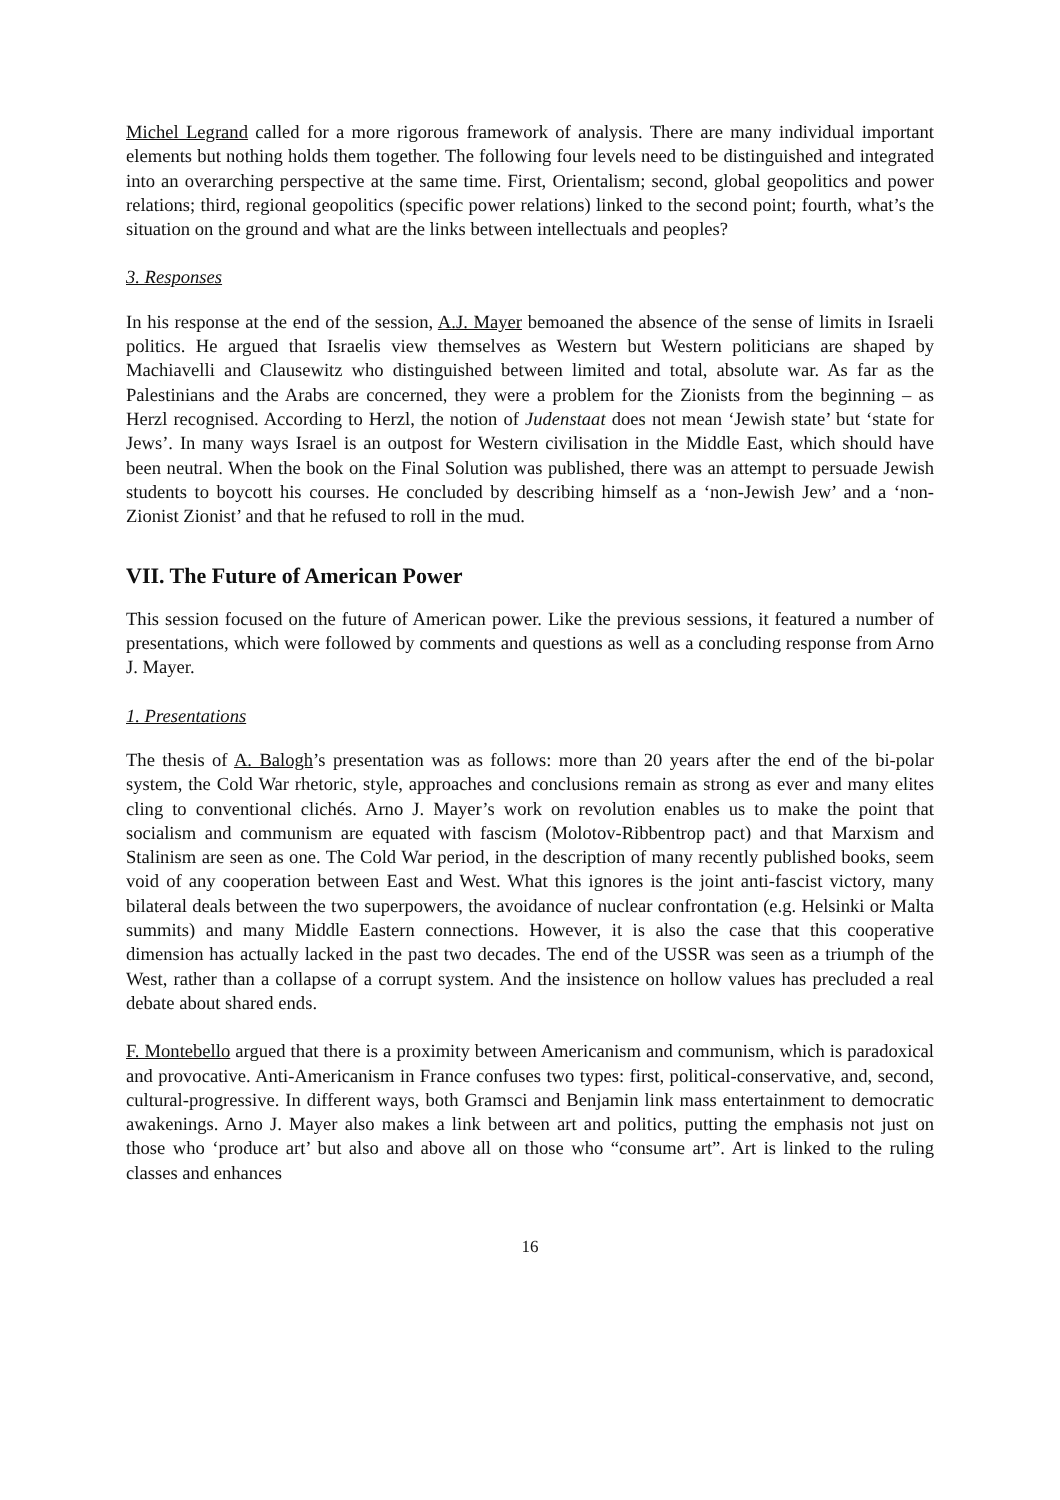Michel Legrand called for a more rigorous framework of analysis. There are many individual important elements but nothing holds them together. The following four levels need to be distinguished and integrated into an overarching perspective at the same time. First, Orientalism; second, global geopolitics and power relations; third, regional geopolitics (specific power relations) linked to the second point; fourth, what’s the situation on the ground and what are the links between intellectuals and peoples?
3. Responses
In his response at the end of the session, A.J. Mayer bemoaned the absence of the sense of limits in Israeli politics. He argued that Israelis view themselves as Western but Western politicians are shaped by Machiavelli and Clausewitz who distinguished between limited and total, absolute war. As far as the Palestinians and the Arabs are concerned, they were a problem for the Zionists from the beginning – as Herzl recognised. According to Herzl, the notion of Judenstaat does not mean ‘Jewish state’ but ‘state for Jews’. In many ways Israel is an outpost for Western civilisation in the Middle East, which should have been neutral. When the book on the Final Solution was published, there was an attempt to persuade Jewish students to boycott his courses. He concluded by describing himself as a ‘non-Jewish Jew’ and a ‘non-Zionist Zionist’ and that he refused to roll in the mud.
VII. The Future of American Power
This session focused on the future of American power. Like the previous sessions, it featured a number of presentations, which were followed by comments and questions as well as a concluding response from Arno J. Mayer.
1. Presentations
The thesis of A. Balogh’s presentation was as follows: more than 20 years after the end of the bi-polar system, the Cold War rhetoric, style, approaches and conclusions remain as strong as ever and many elites cling to conventional clichés. Arno J. Mayer’s work on revolution enables us to make the point that socialism and communism are equated with fascism (Molotov-Ribbentrop pact) and that Marxism and Stalinism are seen as one. The Cold War period, in the description of many recently published books, seem void of any cooperation between East and West. What this ignores is the joint anti-fascist victory, many bilateral deals between the two superpowers, the avoidance of nuclear confrontation (e.g. Helsinki or Malta summits) and many Middle Eastern connections. However, it is also the case that this cooperative dimension has actually lacked in the past two decades. The end of the USSR was seen as a triumph of the West, rather than a collapse of a corrupt system. And the insistence on hollow values has precluded a real debate about shared ends.
F. Montebello argued that there is a proximity between Americanism and communism, which is paradoxical and provocative. Anti-Americanism in France confuses two types: first, political-conservative, and, second, cultural-progressive. In different ways, both Gramsci and Benjamin link mass entertainment to democratic awakenings. Arno J. Mayer also makes a link between art and politics, putting the emphasis not just on those who ‘produce art’ but also and above all on those who “consume art”. Art is linked to the ruling classes and enhances
16